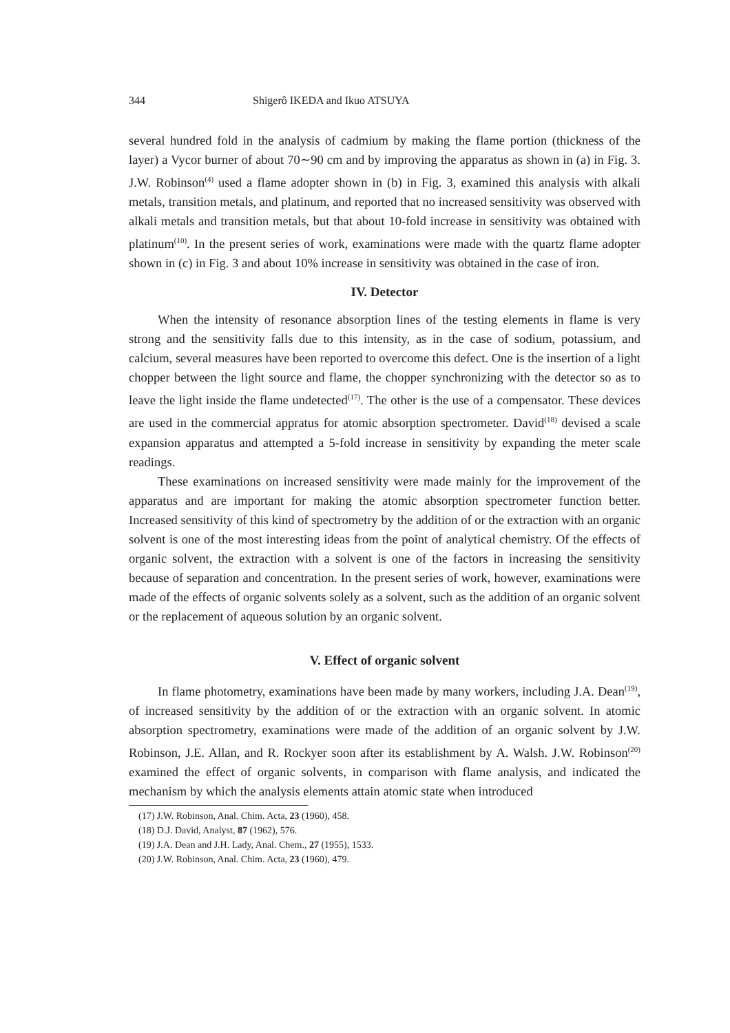344 Shigerô IKEDA and Ikuo ATSUYA
several hundred fold in the analysis of cadmium by making the flame portion (thickness of the layer) a Vycor burner of about 70∼90 cm and by improving the apparatus as shown in (a) in Fig. 3. J.W. Robinson<sup>(4)</sup> used a flame adopter shown in (b) in Fig. 3, examined this analysis with alkali metals, transition metals, and platinum, and reported that no increased sensitivity was observed with alkali metals and transition metals, but that about 10-fold increase in sensitivity was obtained with platinum<sup>(10)</sup>. In the present series of work, examinations were made with the quartz flame adopter shown in (c) in Fig. 3 and about 10% increase in sensitivity was obtained in the case of iron.
IV. Detector
When the intensity of resonance absorption lines of the testing elements in flame is very strong and the sensitivity falls due to this intensity, as in the case of sodium, potassium, and calcium, several measures have been reported to overcome this defect. One is the insertion of a light chopper between the light source and flame, the chopper synchronizing with the detector so as to leave the light inside the flame undetected<sup>(17)</sup>. The other is the use of a compensator. These devices are used in the commercial appratus for atomic absorption spectrometer. David<sup>(18)</sup> devised a scale expansion apparatus and attempted a 5-fold increase in sensitivity by expanding the meter scale readings.
These examinations on increased sensitivity were made mainly for the improvement of the apparatus and are important for making the atomic absorption spectrometer function better. Increased sensitivity of this kind of spectrometry by the addition of or the extraction with an organic solvent is one of the most interesting ideas from the point of analytical chemistry. Of the effects of organic solvent, the extraction with a solvent is one of the factors in increasing the sensitivity because of separation and concentration. In the present series of work, however, examinations were made of the effects of organic solvents solely as a solvent, such as the addition of an organic solvent or the replacement of aqueous solution by an organic solvent.
V. Effect of organic solvent
In flame photometry, examinations have been made by many workers, including J.A. Dean<sup>(19)</sup>, of increased sensitivity by the addition of or the extraction with an organic solvent. In atomic absorption spectrometry, examinations were made of the addition of an organic solvent by J.W. Robinson, J.E. Allan, and R. Rockyer soon after its establishment by A. Walsh. J.W. Robinson<sup>(20)</sup> examined the effect of organic solvents, in comparison with flame analysis, and indicated the mechanism by which the analysis elements attain atomic state when introduced
(17) J.W. Robinson, Anal. Chim. Acta, 23 (1960), 458.
(18) D.J. David, Analyst, 87 (1962), 576.
(19) J.A. Dean and J.H. Lady, Anal. Chem., 27 (1955), 1533.
(20) J.W. Robinson, Anal. Chim. Acta, 23 (1960), 479.